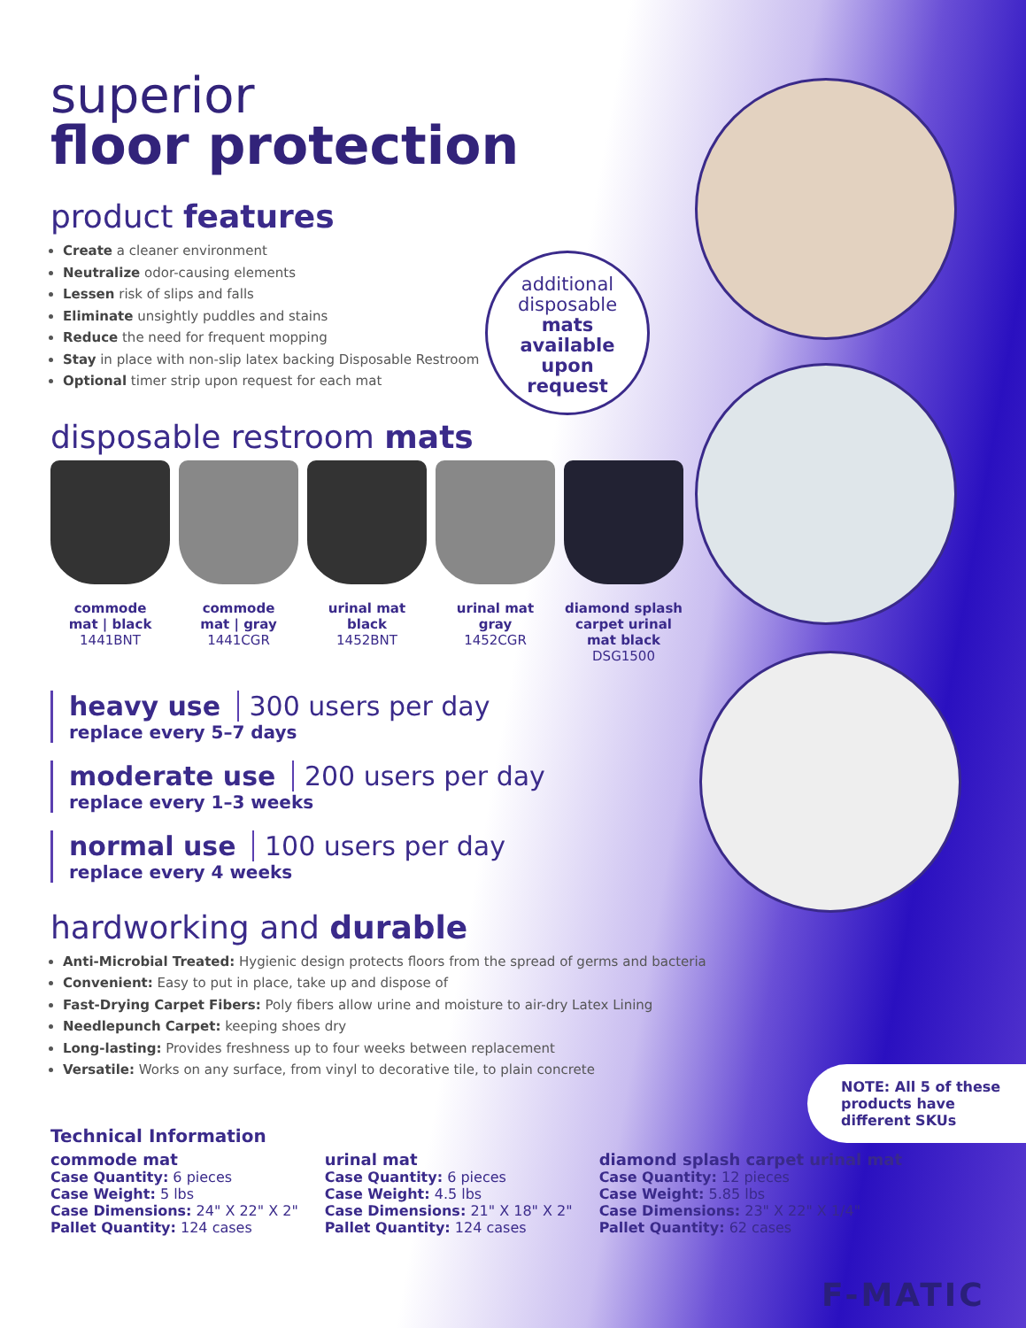superior
floor protection
product features
Create a cleaner environment
Neutralize odor-causing elements
Lessen risk of slips and falls
Eliminate unsightly puddles and stains
Reduce the need for frequent mopping
Stay in place with non-slip latex backing Disposable Restroom
Optional timer strip upon request for each mat
disposable restroom mats
commode
mat | black
1441BNT
commode
mat | gray
1441CGR
urinal mat
black
1452BNT
urinal mat
gray
1452CGR
diamond splash carpet urinal mat black
DSG1500
heavy use 300 users per day
replace every 5–7 days
moderate use 200 users per day
replace every 1–3 weeks
normal use 100 users per day
replace every 4 weeks
hardworking and durable
Anti-Microbial Treated: Hygienic design protects floors from the spread of germs and bacteria
Convenient: Easy to put in place, take up and dispose of
Fast-Drying Carpet Fibers: Poly fibers allow urine and moisture to air-dry Latex Lining
Needlepunch Carpet: keeping shoes dry
Long-lasting: Provides freshness up to four weeks between replacement
Versatile: Works on any surface, from vinyl to decorative tile, to plain concrete
Technical Information
commode mat
Case Quantity: 6 pieces
Case Weight: 5 lbs
Case Dimensions: 24" X 22" X 2"
Pallet Quantity: 124 cases
urinal mat
Case Quantity: 6 pieces
Case Weight: 4.5 lbs
Case Dimensions: 21" X 18" X 2"
Pallet Quantity: 124 cases
diamond splash carpet urinal mat
Case Quantity: 12 pieces
Case Weight: 5.85 lbs
Case Dimensions: 23" X 22" X 1/4"
Pallet Quantity: 62 cases
additional
disposable
mats
available
upon
request
NOTE: All 5 of these products have different SKUs
F-MATIC